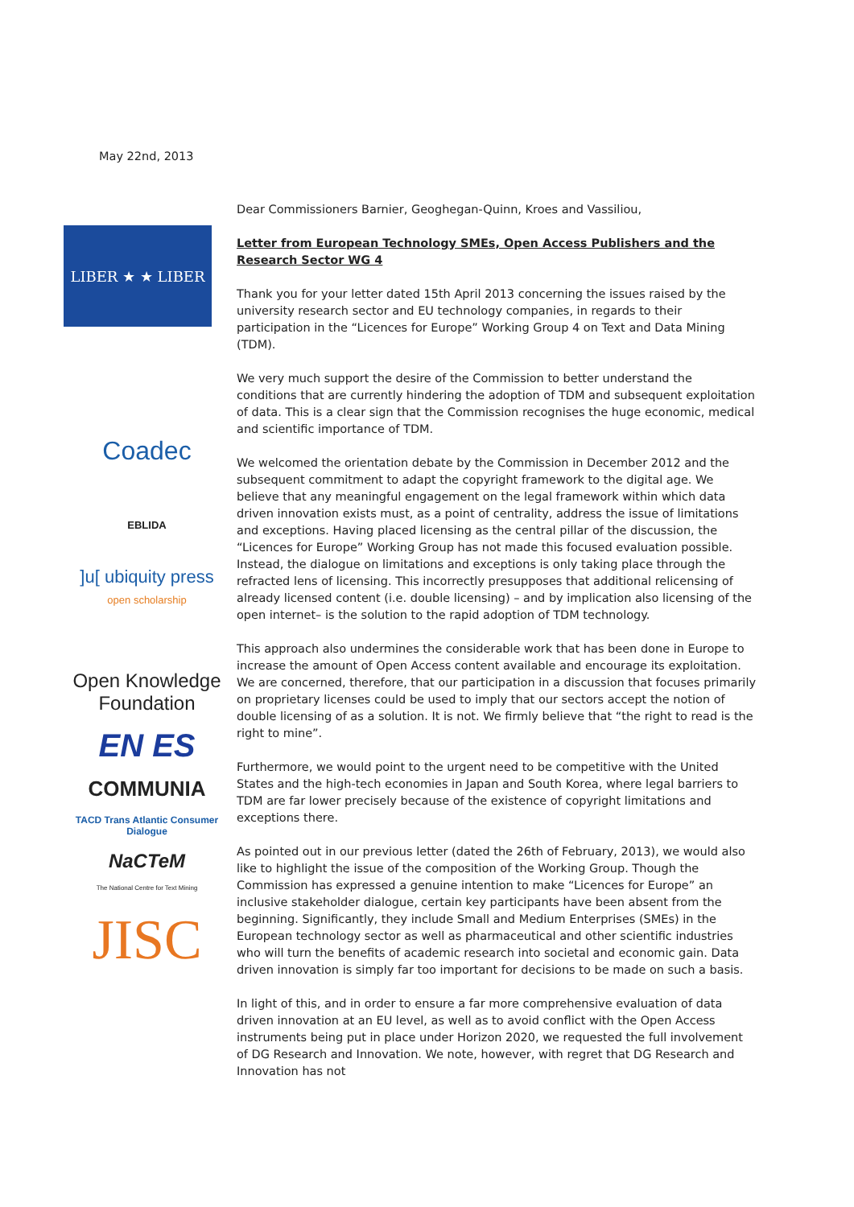May 22nd, 2013
LIBER ★ ★ LIBER
Coadec
EBLIDA
]u[ ubiquity press
open scholarship
Open Knowledge
Foundation
EN ES
COMMUNIA
TACD Trans Atlantic Consumer Dialogue
NaCTeM
The National Centre for Text Mining
JISC
Dear Commissioners Barnier, Geoghegan-Quinn, Kroes and Vassiliou,
Letter from European Technology SMEs, Open Access Publishers and the Research Sector WG 4
Thank you for your letter dated 15th April 2013 concerning the issues raised by the university research sector and EU technology companies, in regards to their participation in the “Licences for Europe” Working Group 4 on Text and Data Mining (TDM).
We very much support the desire of the Commission to better understand the conditions that are currently hindering the adoption of TDM and subsequent exploitation of data. This is a clear sign that the Commission recognises the huge economic, medical and scientific importance of TDM.
We welcomed the orientation debate by the Commission in December 2012 and the subsequent commitment to adapt the copyright framework to the digital age. We believe that any meaningful engagement on the legal framework within which data driven innovation exists must, as a point of centrality, address the issue of limitations and exceptions. Having placed licensing as the central pillar of the discussion, the “Licences for Europe” Working Group has not made this focused evaluation possible. Instead, the dialogue on limitations and exceptions is only taking place through the refracted lens of licensing. This incorrectly presupposes that additional relicensing of already licensed content (i.e. double licensing) – and by implication also licensing of the open internet– is the solution to the rapid adoption of TDM technology.
This approach also undermines the considerable work that has been done in Europe to increase the amount of Open Access content available and encourage its exploitation. We are concerned, therefore, that our participation in a discussion that focuses primarily on proprietary licenses could be used to imply that our sectors accept the notion of double licensing of as a solution. It is not. We firmly believe that “the right to read is the right to mine”.
Furthermore, we would point to the urgent need to be competitive with the United States and the high-tech economies in Japan and South Korea, where legal barriers to TDM are far lower precisely because of the existence of copyright limitations and exceptions there.
As pointed out in our previous letter (dated the 26th of February, 2013), we would also like to highlight the issue of the composition of the Working Group. Though the Commission has expressed a genuine intention to make “Licences for Europe” an inclusive stakeholder dialogue, certain key participants have been absent from the beginning. Significantly, they include Small and Medium Enterprises (SMEs) in the European technology sector as well as pharmaceutical and other scientific industries who will turn the benefits of academic research into societal and economic gain. Data driven innovation is simply far too important for decisions to be made on such a basis.
In light of this, and in order to ensure a far more comprehensive evaluation of data driven innovation at an EU level, as well as to avoid conflict with the Open Access instruments being put in place under Horizon 2020, we requested the full involvement of DG Research and Innovation. We note, however, with regret that DG Research and Innovation has not